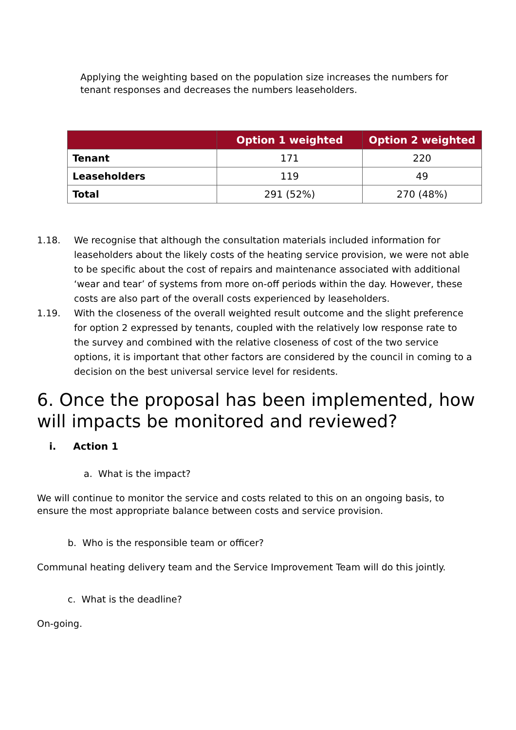Applying the weighting based on the population size increases the numbers for tenant responses and decreases the numbers leaseholders.
| | Option 1 weighted | Option 2 weighted |
| --- | --- | --- |
| Tenant | 171 | 220 |
| Leaseholders | 119 | 49 |
| Total | 291 (52%) | 270 (48%) |
1.18. We recognise that although the consultation materials included information for leaseholders about the likely costs of the heating service provision, we were not able to be specific about the cost of repairs and maintenance associated with additional ‘wear and tear’ of systems from more on-off periods within the day. However, these costs are also part of the overall costs experienced by leaseholders.
1.19. With the closeness of the overall weighted result outcome and the slight preference for option 2 expressed by tenants, coupled with the relatively low response rate to the survey and combined with the relative closeness of cost of the two service options, it is important that other factors are considered by the council in coming to a decision on the best universal service level for residents.
6. Once the proposal has been implemented, how will impacts be monitored and reviewed?
i. Action 1
a. What is the impact?
We will continue to monitor the service and costs related to this on an ongoing basis, to ensure the most appropriate balance between costs and service provision.
b. Who is the responsible team or officer?
Communal heating delivery team and the Service Improvement Team will do this jointly.
c. What is the deadline?
On-going.